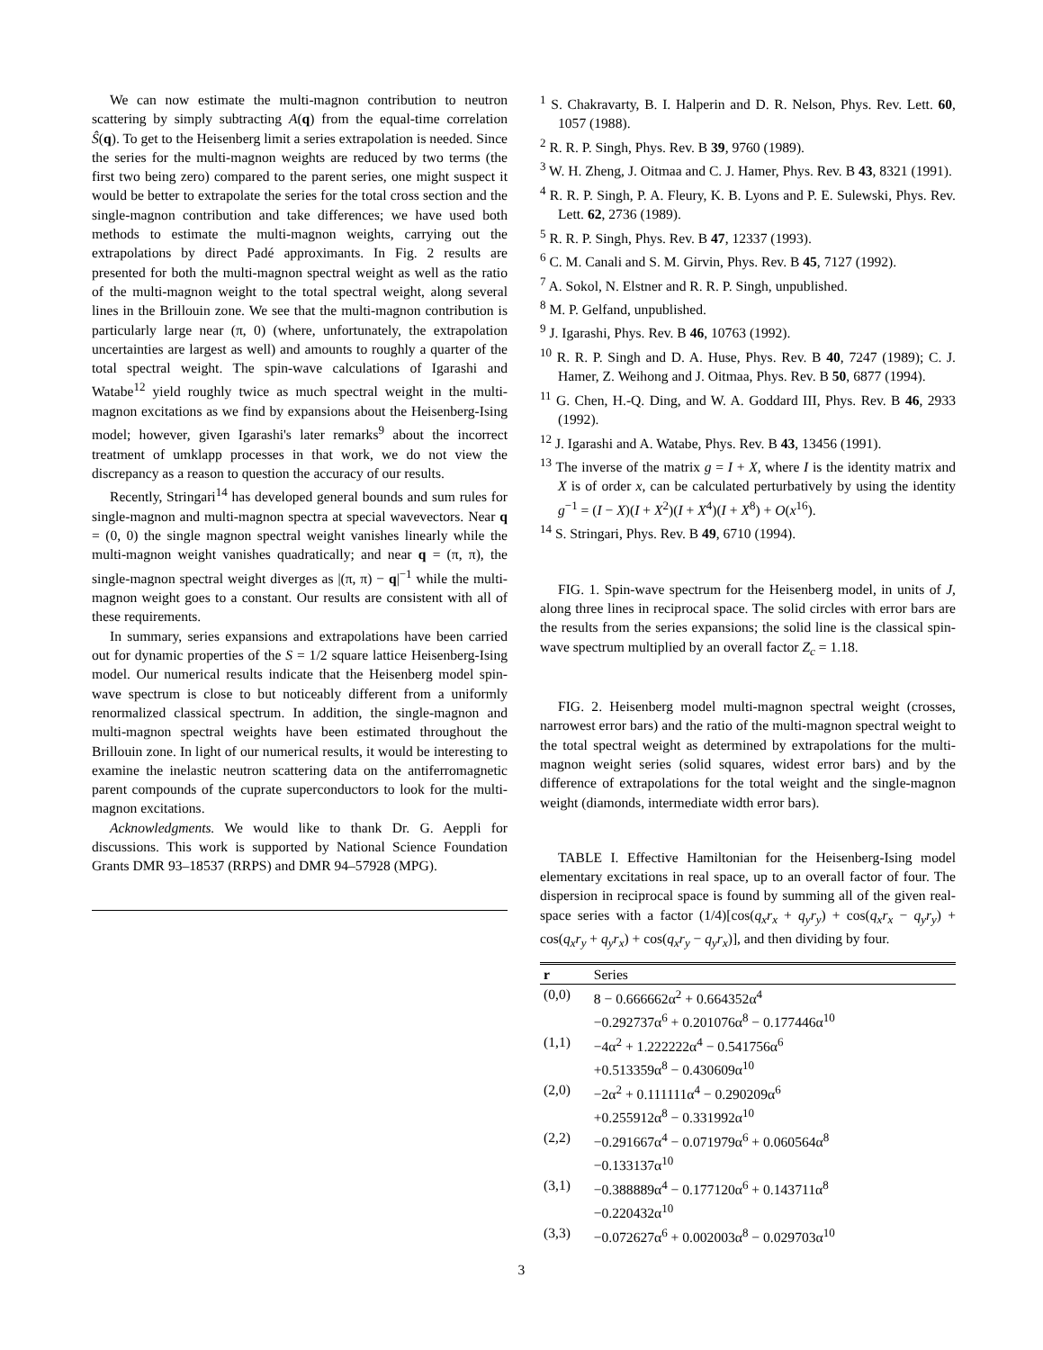We can now estimate the multi-magnon contribution to neutron scattering by simply subtracting A(q) from the equal-time correlation Ŝ(q). To get to the Heisenberg limit a series extrapolation is needed. Since the series for the multi-magnon weights are reduced by two terms (the first two being zero) compared to the parent series, one might suspect it would be better to extrapolate the series for the total cross section and the single-magnon contribution and take differences; we have used both methods to estimate the multi-magnon weights, carrying out the extrapolations by direct Padé approximants. In Fig. 2 results are presented for both the multi-magnon spectral weight as well as the ratio of the multi-magnon weight to the total spectral weight, along several lines in the Brillouin zone. We see that the multi-magnon contribution is particularly large near (π, 0) (where, unfortunately, the extrapolation uncertainties are largest as well) and amounts to roughly a quarter of the total spectral weight. The spin-wave calculations of Igarashi and Watabe<sup>12</sup> yield roughly twice as much spectral weight in the multi-magnon excitations as we find by expansions about the Heisenberg-Ising model; however, given Igarashi's later remarks<sup>9</sup> about the incorrect treatment of umklapp processes in that work, we do not view the discrepancy as a reason to question the accuracy of our results.
Recently, Stringari<sup>14</sup> has developed general bounds and sum rules for single-magnon and multi-magnon spectra at special wavevectors. Near q = (0, 0) the single magnon spectral weight vanishes linearly while the multi-magnon weight vanishes quadratically; and near q = (π, π), the single-magnon spectral weight diverges as |(π, π) − q|<sup>−1</sup> while the multi-magnon weight goes to a constant. Our results are consistent with all of these requirements.
In summary, series expansions and extrapolations have been carried out for dynamic properties of the S = 1/2 square lattice Heisenberg-Ising model. Our numerical results indicate that the Heisenberg model spin-wave spectrum is close to but noticeably different from a uniformly renormalized classical spectrum. In addition, the single-magnon and multi-magnon spectral weights have been estimated throughout the Brillouin zone. In light of our numerical results, it would be interesting to examine the inelastic neutron scattering data on the antiferromagnetic parent compounds of the cuprate superconductors to look for the multi-magnon excitations.
Acknowledgments. We would like to thank Dr. G. Aeppli for discussions. This work is supported by National Science Foundation Grants DMR 93–18537 (RRPS) and DMR 94–57928 (MPG).
<sup>1</sup> S. Chakravarty, B. I. Halperin and D. R. Nelson, Phys. Rev. Lett. 60, 1057 (1988).
<sup>2</sup> R. R. P. Singh, Phys. Rev. B 39, 9760 (1989).
<sup>3</sup> W. H. Zheng, J. Oitmaa and C. J. Hamer, Phys. Rev. B 43, 8321 (1991).
<sup>4</sup> R. R. P. Singh, P. A. Fleury, K. B. Lyons and P. E. Sulewski, Phys. Rev. Lett. 62, 2736 (1989).
<sup>5</sup> R. R. P. Singh, Phys. Rev. B 47, 12337 (1993).
<sup>6</sup> C. M. Canali and S. M. Girvin, Phys. Rev. B 45, 7127 (1992).
<sup>7</sup> A. Sokol, N. Elstner and R. R. P. Singh, unpublished.
<sup>8</sup> M. P. Gelfand, unpublished.
<sup>9</sup> J. Igarashi, Phys. Rev. B 46, 10763 (1992).
<sup>10</sup> R. R. P. Singh and D. A. Huse, Phys. Rev. B 40, 7247 (1989); C. J. Hamer, Z. Weihong and J. Oitmaa, Phys. Rev. B 50, 6877 (1994).
<sup>11</sup> G. Chen, H.-Q. Ding, and W. A. Goddard III, Phys. Rev. B 46, 2933 (1992).
<sup>12</sup> J. Igarashi and A. Watabe, Phys. Rev. B 43, 13456 (1991).
<sup>13</sup> The inverse of the matrix g = I + X, where I is the identity matrix and X is of order x, can be calculated perturbatively by using the identity g<sup>−1</sup> = (I − X)(I + X<sup>2</sup>)(I + X<sup>4</sup>)(I + X<sup>8</sup>) + O(x<sup>16</sup>).
<sup>14</sup> S. Stringari, Phys. Rev. B 49, 6710 (1994).
FIG. 1. Spin-wave spectrum for the Heisenberg model, in units of J, along three lines in reciprocal space. The solid circles with error bars are the results from the series expansions; the solid line is the classical spin-wave spectrum multiplied by an overall factor Z<sub>c</sub> = 1.18.
FIG. 2. Heisenberg model multi-magnon spectral weight (crosses, narrowest error bars) and the ratio of the multi-magnon spectral weight to the total spectral weight as determined by extrapolations for the multi-magnon weight series (solid squares, widest error bars) and by the difference of extrapolations for the total weight and the single-magnon weight (diamonds, intermediate width error bars).
TABLE I. Effective Hamiltonian for the Heisenberg-Ising model elementary excitations in real space, up to an overall factor of four. The dispersion in reciprocal space is found by summing all of the given real-space series with a factor (1/4)[cos(q<sub>x</sub>r<sub>x</sub> + q<sub>y</sub>r<sub>y</sub>) + cos(q<sub>x</sub>r<sub>x</sub> − q<sub>y</sub>r<sub>y</sub>) + cos(q<sub>x</sub>r<sub>y</sub> + q<sub>y</sub>r<sub>x</sub>) + cos(q<sub>x</sub>r<sub>y</sub> − q<sub>y</sub>r<sub>x</sub>)], and then dividing by four.
| r | Series |
| --- | --- |
| (0,0) | 8 − 0.666662α<sup>2</sup> + 0.664352α<sup>4</sup> −0.292737α<sup>6</sup> + 0.201076α<sup>8</sup> − 0.177446α<sup>10</sup> |
| (1,1) | −4α<sup>2</sup> + 1.222222α<sup>4</sup> − 0.541756α<sup>6</sup> +0.513359α<sup>8</sup> − 0.430609α<sup>10</sup> |
| (2,0) | −2α<sup>2</sup> + 0.111111α<sup>4</sup> − 0.290209α<sup>6</sup> +0.255912α<sup>8</sup> − 0.331992α<sup>10</sup> |
| (2,2) | −0.291667α<sup>4</sup> − 0.071979α<sup>6</sup> + 0.060564α<sup>8</sup> −0.133137α<sup>10</sup> |
| (3,1) | −0.388889α<sup>4</sup> − 0.177120α<sup>6</sup> + 0.143711α<sup>8</sup> −0.220432α<sup>10</sup> |
| (3,3) | −0.072627α<sup>6</sup> + 0.002003α<sup>8</sup> − 0.029703α<sup>10</sup> |
3